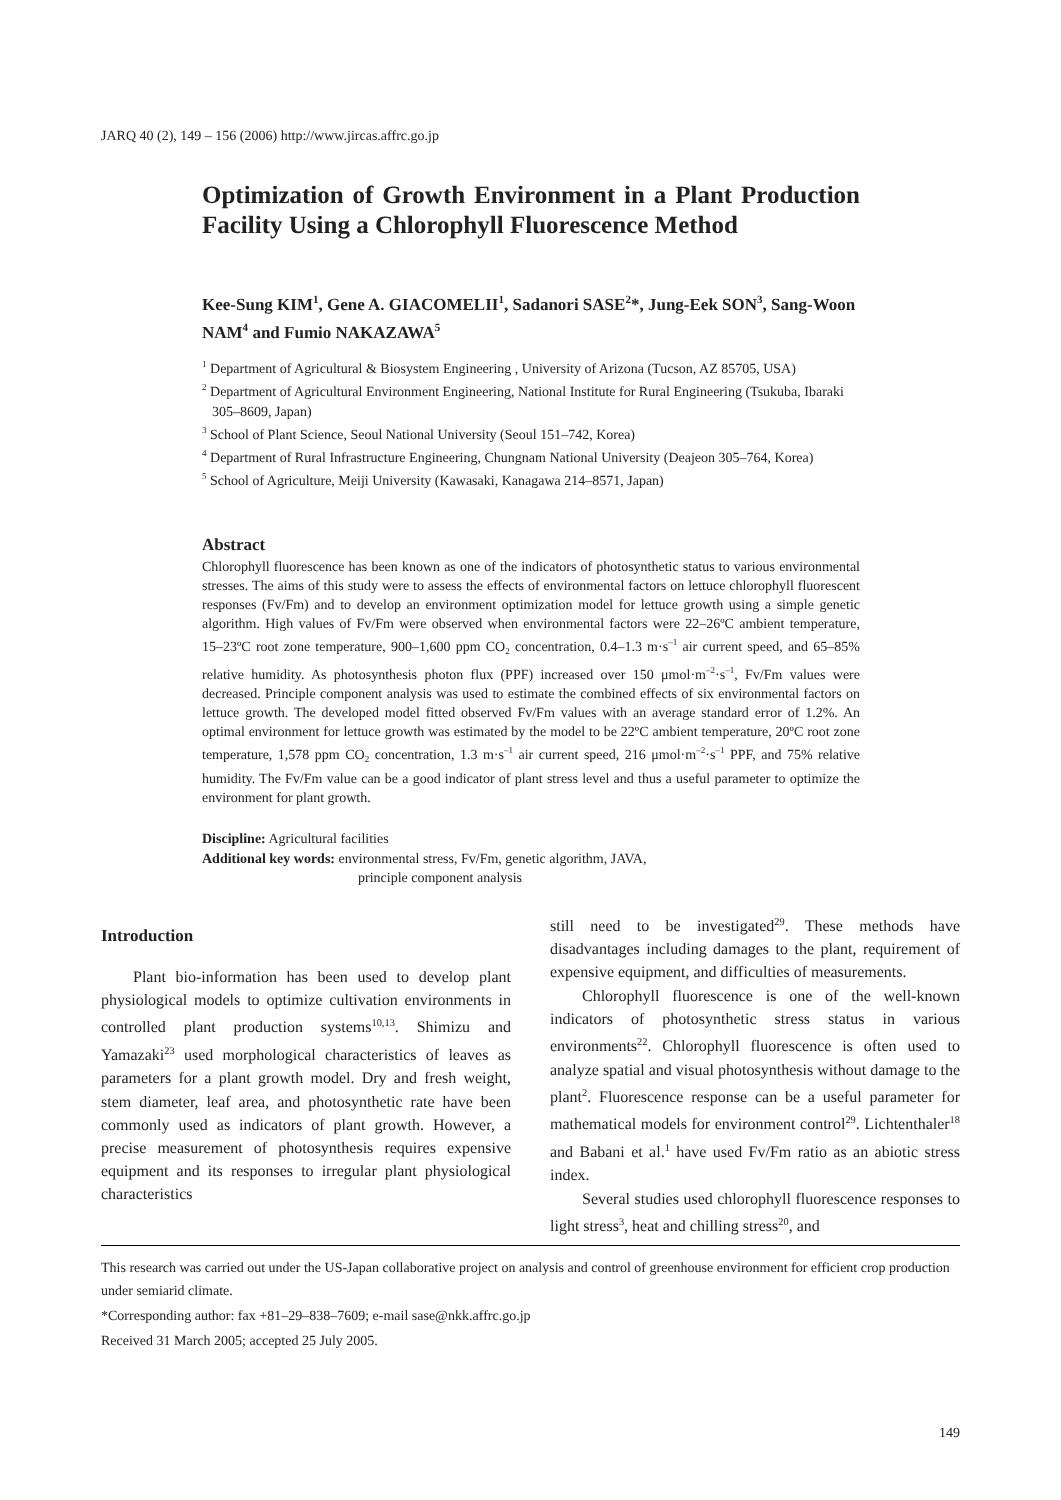JARQ 40 (2), 149 – 156 (2006) http://www.jircas.affrc.go.jp
Optimization of Growth Environment in a Plant Production Facility Using a Chlorophyll Fluorescence Method
Kee-Sung KIM<sup>1</sup>, Gene A. GIACOMELII<sup>1</sup>, Sadanori SASE<sup>2</sup>*, Jung-Eek SON<sup>3</sup>, Sang-Woon NAM<sup>4</sup> and Fumio NAKAZAWA<sup>5</sup>
<sup>1</sup> Department of Agricultural & Biosystem Engineering , University of Arizona (Tucson, AZ 85705, USA)
<sup>2</sup> Department of Agricultural Environment Engineering, National Institute for Rural Engineering (Tsukuba, Ibaraki 305–8609, Japan)
<sup>3</sup> School of Plant Science, Seoul National University (Seoul 151–742, Korea)
<sup>4</sup> Department of Rural Infrastructure Engineering, Chungnam National University (Deajeon 305–764, Korea)
<sup>5</sup> School of Agriculture, Meiji University (Kawasaki, Kanagawa 214–8571, Japan)
Abstract
Chlorophyll fluorescence has been known as one of the indicators of photosynthetic status to various environmental stresses. The aims of this study were to assess the effects of environmental factors on lettuce chlorophyll fluorescent responses (Fv/Fm) and to develop an environment optimization model for lettuce growth using a simple genetic algorithm. High values of Fv/Fm were observed when environmental factors were 22–26ºC ambient temperature, 15–23ºC root zone temperature, 900–1,600 ppm CO<sub>2</sub> concentration, 0.4–1.3 m·s<sup>–1</sup> air current speed, and 65–85% relative humidity. As photosynthesis photon flux (PPF) increased over 150 μmol·m<sup>–2</sup>·s<sup>–1</sup>, Fv/Fm values were decreased. Principle component analysis was used to estimate the combined effects of six environmental factors on lettuce growth. The developed model fitted observed Fv/Fm values with an average standard error of 1.2%. An optimal environment for lettuce growth was estimated by the model to be 22ºC ambient temperature, 20ºC root zone temperature, 1,578 ppm CO<sub>2</sub> concentration, 1.3 m·s<sup>–1</sup> air current speed, 216 μmol·m<sup>–2</sup>·s<sup>–1</sup> PPF, and 75% relative humidity. The Fv/Fm value can be a good indicator of plant stress level and thus a useful parameter to optimize the environment for plant growth.
Discipline: Agricultural facilities
Additional key words: environmental stress, Fv/Fm, genetic algorithm, JAVA,
principle component analysis
Introduction
Plant bio-information has been used to develop plant physiological models to optimize cultivation environments in controlled plant production systems<sup>10,13</sup>. Shimizu and Yamazaki<sup>23</sup> used morphological characteristics of leaves as parameters for a plant growth model. Dry and fresh weight, stem diameter, leaf area, and photosynthetic rate have been commonly used as indicators of plant growth. However, a precise measurement of photosynthesis requires expensive equipment and its responses to irregular plant physiological characteristics
still need to be investigated<sup>29</sup>. These methods have disadvantages including damages to the plant, requirement of expensive equipment, and difficulties of measurements.
Chlorophyll fluorescence is one of the well-known indicators of photosynthetic stress status in various environments<sup>22</sup>. Chlorophyll fluorescence is often used to analyze spatial and visual photosynthesis without damage to the plant<sup>2</sup>. Fluorescence response can be a useful parameter for mathematical models for environment control<sup>29</sup>. Lichtenthaler<sup>18</sup> and Babani et al.<sup>1</sup> have used Fv/Fm ratio as an abiotic stress index.
Several studies used chlorophyll fluorescence responses to light stress<sup>3</sup>, heat and chilling stress<sup>20</sup>, and
This research was carried out under the US-Japan collaborative project on analysis and control of greenhouse environment for efficient crop production under semiarid climate.
*Corresponding author: fax +81–29–838–7609; e-mail sase@nkk.affrc.go.jp
Received 31 March 2005; accepted 25 July 2005.
149